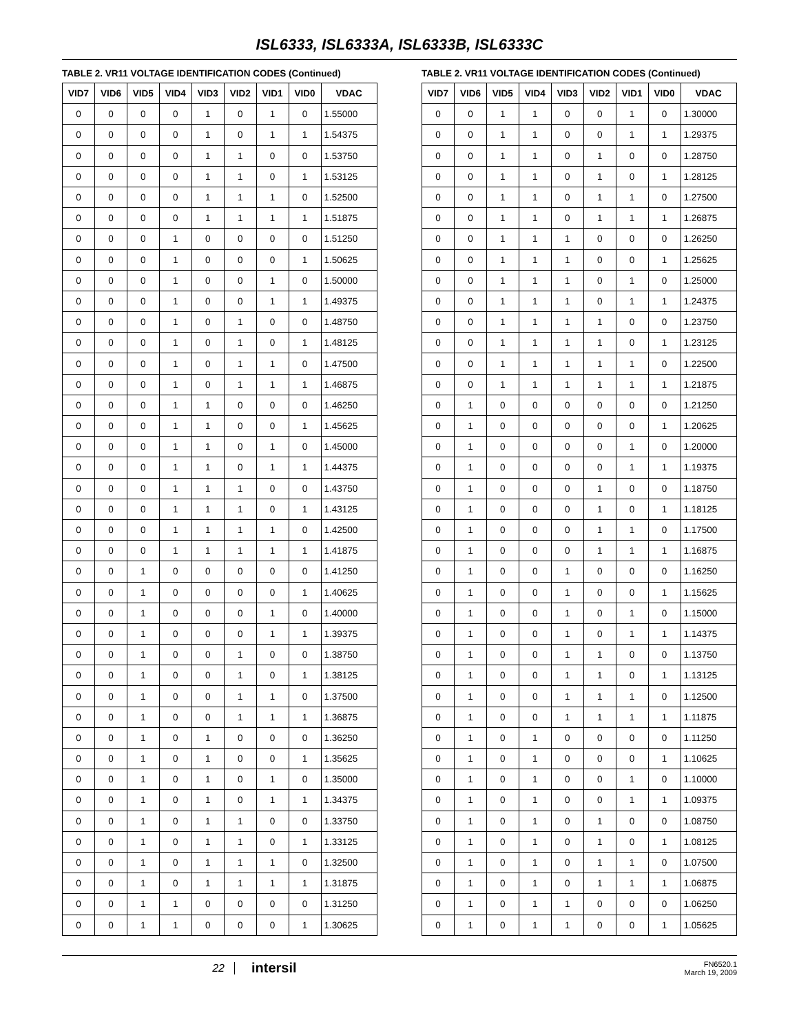ISL6333, ISL6333A, ISL6333B, ISL6333C
TABLE 2. VR11 VOLTAGE IDENTIFICATION CODES (Continued)
| VID7 | VID6 | VID5 | VID4 | VID3 | VID2 | VID1 | VID0 | VDAC |
| --- | --- | --- | --- | --- | --- | --- | --- | --- |
| 0 | 0 | 0 | 0 | 1 | 0 | 1 | 0 | 1.55000 |
| 0 | 0 | 0 | 0 | 1 | 0 | 1 | 1 | 1.54375 |
| 0 | 0 | 0 | 0 | 1 | 1 | 0 | 0 | 1.53750 |
| 0 | 0 | 0 | 0 | 1 | 1 | 0 | 1 | 1.53125 |
| 0 | 0 | 0 | 0 | 1 | 1 | 1 | 0 | 1.52500 |
| 0 | 0 | 0 | 0 | 1 | 1 | 1 | 1 | 1.51875 |
| 0 | 0 | 0 | 1 | 0 | 0 | 0 | 0 | 1.51250 |
| 0 | 0 | 0 | 1 | 0 | 0 | 0 | 1 | 1.50625 |
| 0 | 0 | 0 | 1 | 0 | 0 | 1 | 0 | 1.50000 |
| 0 | 0 | 0 | 1 | 0 | 0 | 1 | 1 | 1.49375 |
| 0 | 0 | 0 | 1 | 0 | 1 | 0 | 0 | 1.48750 |
| 0 | 0 | 0 | 1 | 0 | 1 | 0 | 1 | 1.48125 |
| 0 | 0 | 0 | 1 | 0 | 1 | 1 | 0 | 1.47500 |
| 0 | 0 | 0 | 1 | 0 | 1 | 1 | 1 | 1.46875 |
| 0 | 0 | 0 | 1 | 1 | 0 | 0 | 0 | 1.46250 |
| 0 | 0 | 0 | 1 | 1 | 0 | 0 | 1 | 1.45625 |
| 0 | 0 | 0 | 1 | 1 | 0 | 1 | 0 | 1.45000 |
| 0 | 0 | 0 | 1 | 1 | 0 | 1 | 1 | 1.44375 |
| 0 | 0 | 0 | 1 | 1 | 1 | 0 | 0 | 1.43750 |
| 0 | 0 | 0 | 1 | 1 | 1 | 0 | 1 | 1.43125 |
| 0 | 0 | 0 | 1 | 1 | 1 | 1 | 0 | 1.42500 |
| 0 | 0 | 0 | 1 | 1 | 1 | 1 | 1 | 1.41875 |
| 0 | 0 | 1 | 0 | 0 | 0 | 0 | 0 | 1.41250 |
| 0 | 0 | 1 | 0 | 0 | 0 | 0 | 1 | 1.40625 |
| 0 | 0 | 1 | 0 | 0 | 0 | 1 | 0 | 1.40000 |
| 0 | 0 | 1 | 0 | 0 | 0 | 1 | 1 | 1.39375 |
| 0 | 0 | 1 | 0 | 0 | 1 | 0 | 0 | 1.38750 |
| 0 | 0 | 1 | 0 | 0 | 1 | 0 | 1 | 1.38125 |
| 0 | 0 | 1 | 0 | 0 | 1 | 1 | 0 | 1.37500 |
| 0 | 0 | 1 | 0 | 0 | 1 | 1 | 1 | 1.36875 |
| 0 | 0 | 1 | 0 | 1 | 0 | 0 | 0 | 1.36250 |
| 0 | 0 | 1 | 0 | 1 | 0 | 0 | 1 | 1.35625 |
| 0 | 0 | 1 | 0 | 1 | 0 | 1 | 0 | 1.35000 |
| 0 | 0 | 1 | 0 | 1 | 0 | 1 | 1 | 1.34375 |
| 0 | 0 | 1 | 0 | 1 | 1 | 0 | 0 | 1.33750 |
| 0 | 0 | 1 | 0 | 1 | 1 | 0 | 1 | 1.33125 |
| 0 | 0 | 1 | 0 | 1 | 1 | 1 | 0 | 1.32500 |
| 0 | 0 | 1 | 0 | 1 | 1 | 1 | 1 | 1.31875 |
| 0 | 0 | 1 | 1 | 0 | 0 | 0 | 0 | 1.31250 |
| 0 | 0 | 1 | 1 | 0 | 0 | 0 | 1 | 1.30625 |
TABLE 2. VR11 VOLTAGE IDENTIFICATION CODES (Continued)
| VID7 | VID6 | VID5 | VID4 | VID3 | VID2 | VID1 | VID0 | VDAC |
| --- | --- | --- | --- | --- | --- | --- | --- | --- |
| 0 | 0 | 1 | 1 | 0 | 0 | 1 | 0 | 1.30000 |
| 0 | 0 | 1 | 1 | 0 | 0 | 1 | 1 | 1.29375 |
| 0 | 0 | 1 | 1 | 0 | 1 | 0 | 0 | 1.28750 |
| 0 | 0 | 1 | 1 | 0 | 1 | 0 | 1 | 1.28125 |
| 0 | 0 | 1 | 1 | 0 | 1 | 1 | 0 | 1.27500 |
| 0 | 0 | 1 | 1 | 0 | 1 | 1 | 1 | 1.26875 |
| 0 | 0 | 1 | 1 | 1 | 0 | 0 | 0 | 1.26250 |
| 0 | 0 | 1 | 1 | 1 | 0 | 0 | 1 | 1.25625 |
| 0 | 0 | 1 | 1 | 1 | 0 | 1 | 0 | 1.25000 |
| 0 | 0 | 1 | 1 | 1 | 0 | 1 | 1 | 1.24375 |
| 0 | 0 | 1 | 1 | 1 | 1 | 0 | 0 | 1.23750 |
| 0 | 0 | 1 | 1 | 1 | 1 | 0 | 1 | 1.23125 |
| 0 | 0 | 1 | 1 | 1 | 1 | 1 | 0 | 1.22500 |
| 0 | 0 | 1 | 1 | 1 | 1 | 1 | 1 | 1.21875 |
| 0 | 1 | 0 | 0 | 0 | 0 | 0 | 0 | 1.21250 |
| 0 | 1 | 0 | 0 | 0 | 0 | 0 | 1 | 1.20625 |
| 0 | 1 | 0 | 0 | 0 | 0 | 1 | 0 | 1.20000 |
| 0 | 1 | 0 | 0 | 0 | 0 | 1 | 1 | 1.19375 |
| 0 | 1 | 0 | 0 | 0 | 1 | 0 | 0 | 1.18750 |
| 0 | 1 | 0 | 0 | 0 | 1 | 0 | 1 | 1.18125 |
| 0 | 1 | 0 | 0 | 0 | 1 | 1 | 0 | 1.17500 |
| 0 | 1 | 0 | 0 | 0 | 1 | 1 | 1 | 1.16875 |
| 0 | 1 | 0 | 0 | 1 | 0 | 0 | 0 | 1.16250 |
| 0 | 1 | 0 | 0 | 1 | 0 | 0 | 1 | 1.15625 |
| 0 | 1 | 0 | 0 | 1 | 0 | 1 | 0 | 1.15000 |
| 0 | 1 | 0 | 0 | 1 | 0 | 1 | 1 | 1.14375 |
| 0 | 1 | 0 | 0 | 1 | 1 | 0 | 0 | 1.13750 |
| 0 | 1 | 0 | 0 | 1 | 1 | 0 | 1 | 1.13125 |
| 0 | 1 | 0 | 0 | 1 | 1 | 1 | 0 | 1.12500 |
| 0 | 1 | 0 | 0 | 1 | 1 | 1 | 1 | 1.11875 |
| 0 | 1 | 0 | 1 | 0 | 0 | 0 | 0 | 1.11250 |
| 0 | 1 | 0 | 1 | 0 | 0 | 0 | 1 | 1.10625 |
| 0 | 1 | 0 | 1 | 0 | 0 | 1 | 0 | 1.10000 |
| 0 | 1 | 0 | 1 | 0 | 0 | 1 | 1 | 1.09375 |
| 0 | 1 | 0 | 1 | 0 | 1 | 0 | 0 | 1.08750 |
| 0 | 1 | 0 | 1 | 0 | 1 | 0 | 1 | 1.08125 |
| 0 | 1 | 0 | 1 | 0 | 1 | 1 | 0 | 1.07500 |
| 0 | 1 | 0 | 1 | 0 | 1 | 1 | 1 | 1.06875 |
| 0 | 1 | 0 | 1 | 1 | 0 | 0 | 0 | 1.06250 |
| 0 | 1 | 0 | 1 | 1 | 0 | 0 | 1 | 1.05625 |
22
intersil
FN6520.1
March 19, 2009